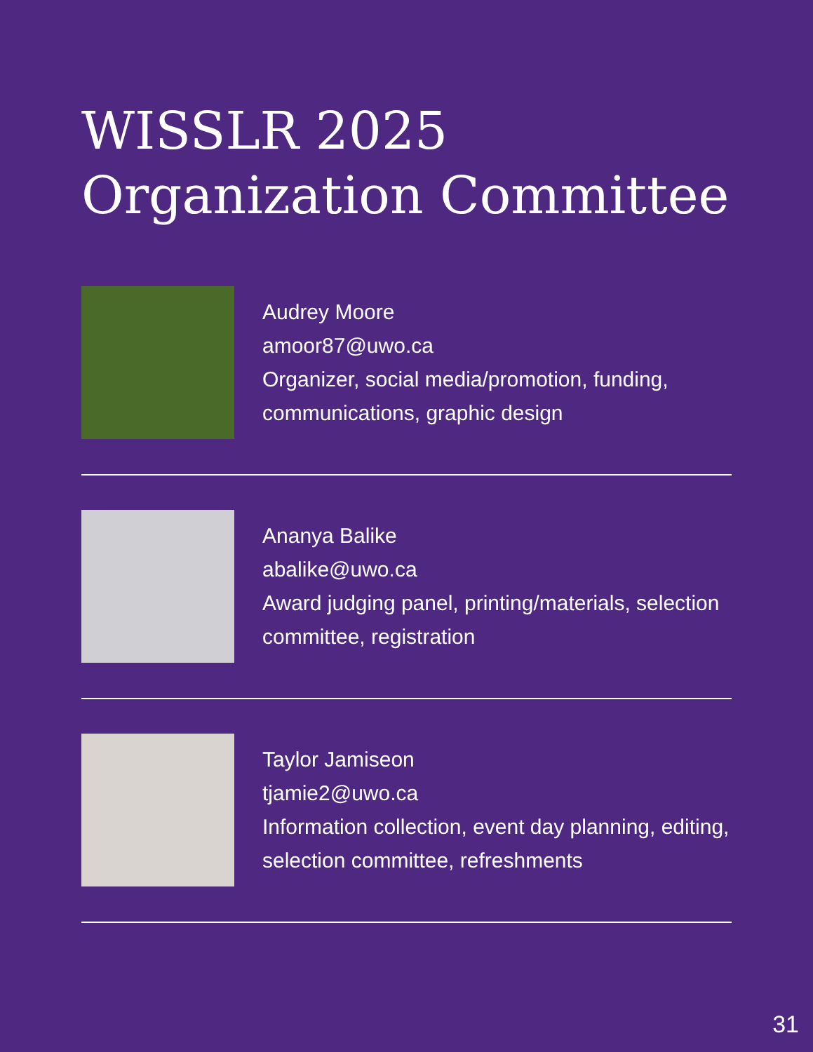WISSLR 2025
Organization Committee
Audrey Moore
amoor87@uwo.ca
Organizer, social media/promotion, funding, communications, graphic design
Ananya Balike
abalike@uwo.ca
Award judging panel, printing/materials, selection committee, registration
Taylor Jamiseon
tjamie2@uwo.ca
Information collection, event day planning, editing, selection committee, refreshments
31